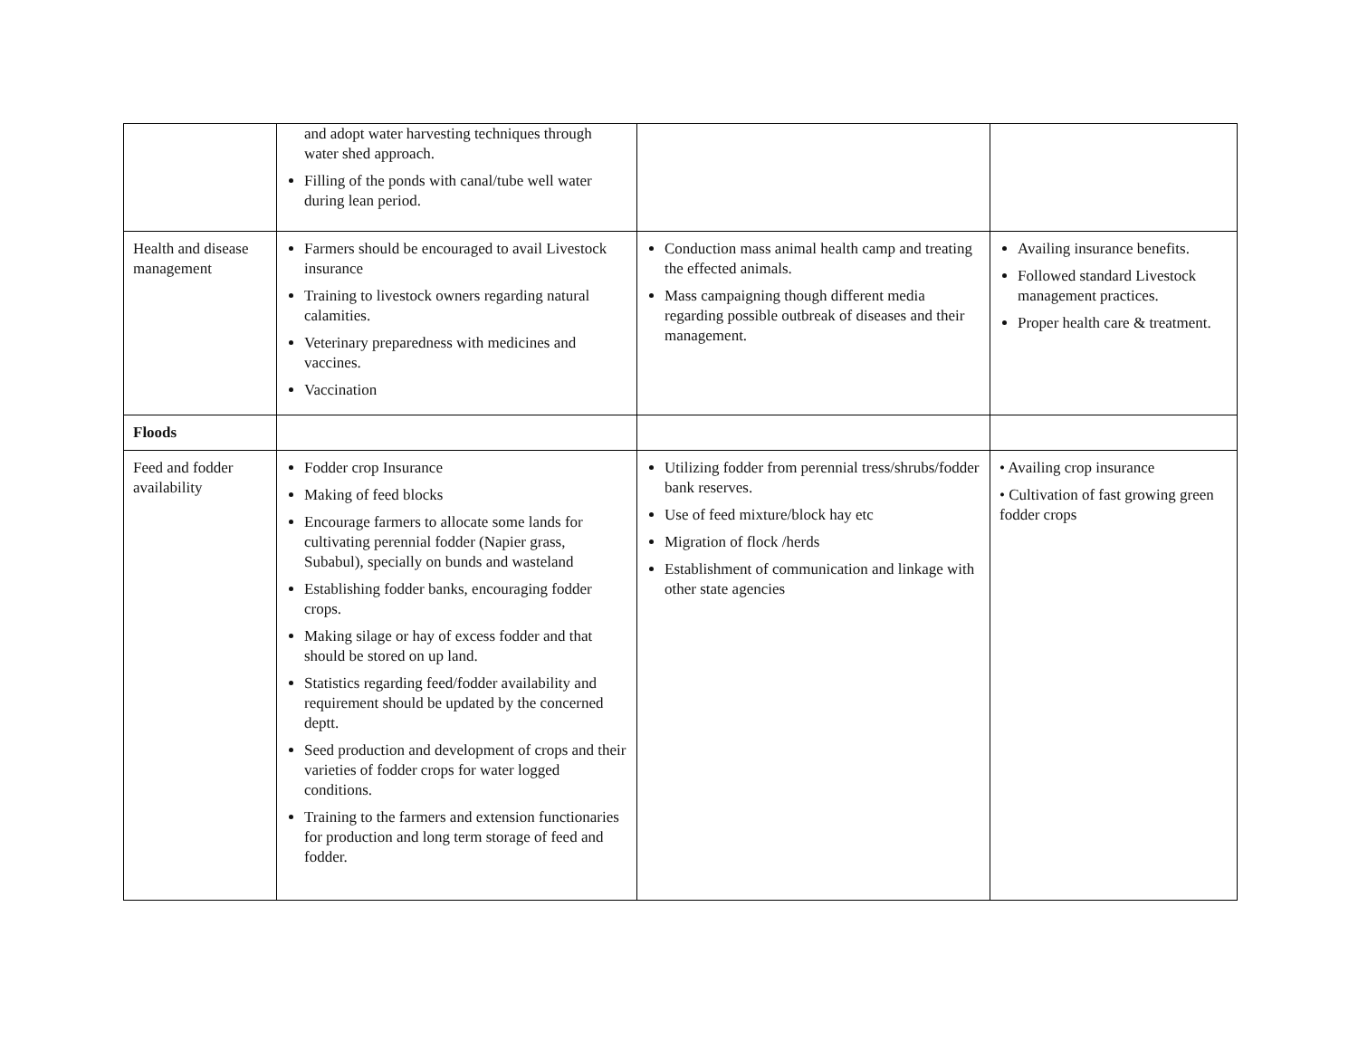| | and adopt water harvesting techniques through water shed approach. Filling of the ponds with canal/tube well water during lean period. | | |
| Health and disease management | Farmers should be encouraged to avail Livestock insurance Training to livestock owners regarding natural calamities. Veterinary preparedness with medicines and vaccines. Vaccination | Conduction mass animal health camp and treating the effected animals. Mass campaigning though different media regarding possible outbreak of diseases and their management. | Availing insurance benefits. Followed standard Livestock management practices. Proper health care & treatment. |
| Floods | | | |
| Feed and fodder availability | Fodder crop Insurance Making of feed blocks Encourage farmers to allocate some lands for cultivating perennial fodder (Napier grass, Subabul), specially on bunds and wasteland Establishing fodder banks, encouraging fodder crops. Making silage or hay of excess fodder and that should be stored on up land. Statistics regarding feed/fodder availability and requirement should be updated by the concerned deptt. Seed production and development of crops and their varieties of fodder crops for water logged conditions. Training to the farmers and extension functionaries for production and long term storage of feed and fodder. | Utilizing fodder from perennial tress/shrubs/fodder bank reserves. Use of feed mixture/block hay etc Migration of flock /herds Establishment of communication and linkage with other state agencies | • Availing crop insurance • Cultivation of fast growing green fodder crops |